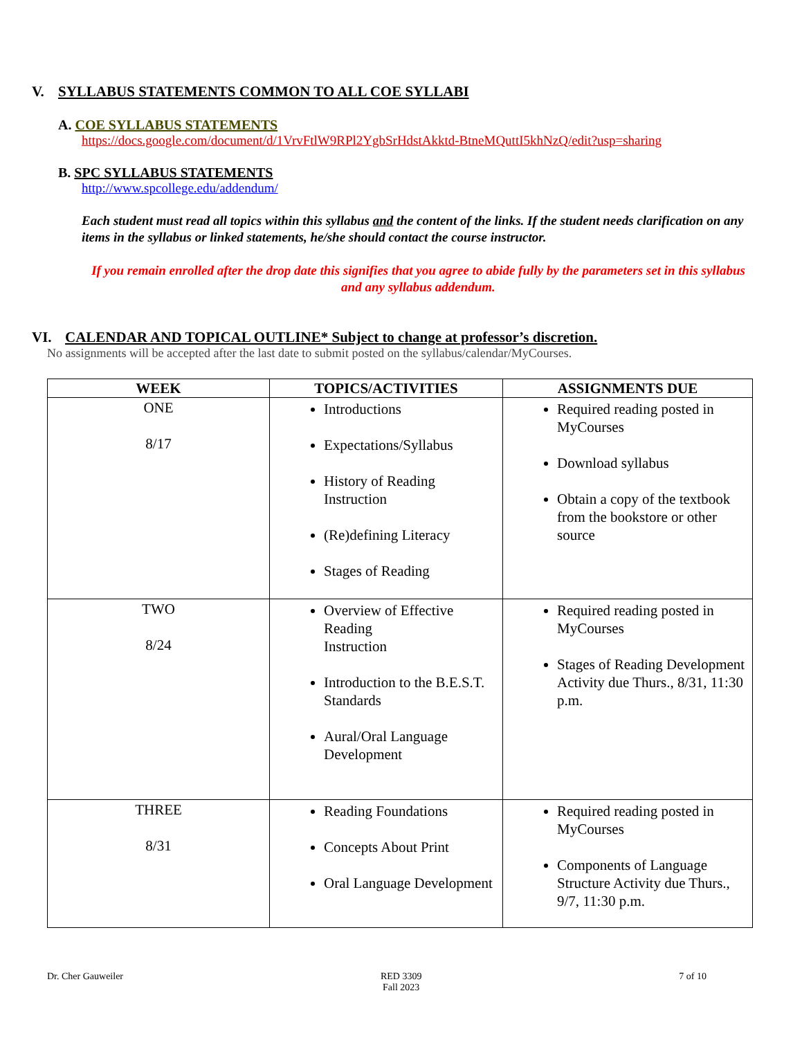V. SYLLABUS STATEMENTS COMMON TO ALL COE SYLLABI
A. COE SYLLABUS STATEMENTS
https://docs.google.com/document/d/1VrvFtlW9RPl2YgbSrHdstAkktd-BtneMQuttI5khNzQ/edit?usp=sharing
B. SPC SYLLABUS STATEMENTS
http://www.spcollege.edu/addendum/
Each student must read all topics within this syllabus and the content of the links. If the student needs clarification on any items in the syllabus or linked statements, he/she should contact the course instructor.
If you remain enrolled after the drop date this signifies that you agree to abide fully by the parameters set in this syllabus and any syllabus addendum.
VI. CALENDAR AND TOPICAL OUTLINE* Subject to change at professor’s discretion.
No assignments will be accepted after the last date to submit posted on the syllabus/calendar/MyCourses.
| WEEK | TOPICS/ACTIVITIES | ASSIGNMENTS DUE |
| --- | --- | --- |
| ONE 8/17 | Introductions Expectations/Syllabus History of Reading Instruction (Re)defining Literacy Stages of Reading | Required reading posted in MyCourses Download syllabus Obtain a copy of the textbook from the bookstore or other source |
| TWO 8/24 | Overview of Effective Reading Instruction Introduction to the B.E.S.T. Standards Aural/Oral Language Development | Required reading posted in MyCourses Stages of Reading Development Activity due Thurs., 8/31, 11:30 p.m. |
| THREE 8/31 | Reading Foundations Concepts About Print Oral Language Development | Required reading posted in MyCourses Components of Language Structure Activity due Thurs., 9/7, 11:30 p.m. |
Dr. Cher Gauweiler RED 3309
Fall 2023 7 of 10